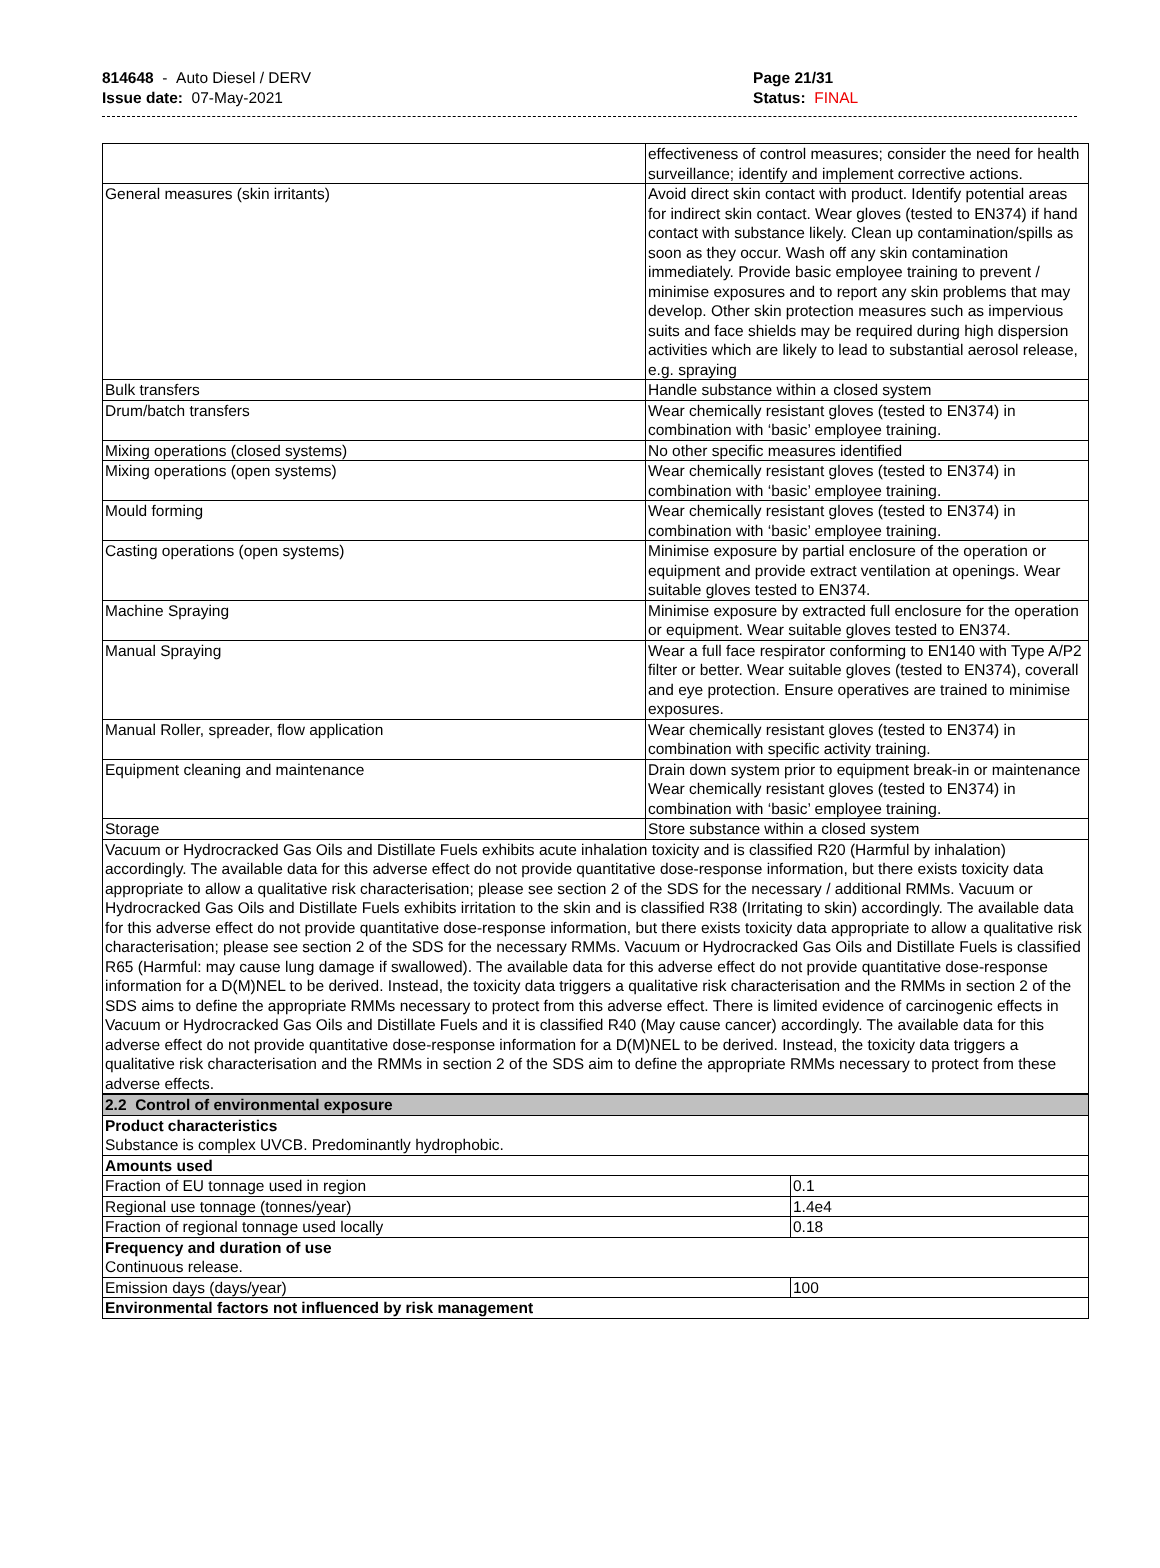814648 - Auto Diesel / DERV
Issue date: 07-May-2021
Page 21/31
Status: FINAL
| | effectiveness of control measures; consider the need for health surveillance; identify and implement corrective actions. |
| General measures (skin irritants) | Avoid direct skin contact with product. Identify potential areas for indirect skin contact. Wear gloves (tested to EN374) if hand contact with substance likely. Clean up contamination/spills as soon as they occur. Wash off any skin contamination immediately. Provide basic employee training to prevent / minimise exposures and to report any skin problems that may develop. Other skin protection measures such as impervious suits and face shields may be required during high dispersion activities which are likely to lead to substantial aerosol release, e.g. spraying |
| Bulk transfers | Handle substance within a closed system |
| Drum/batch transfers | Wear chemically resistant gloves (tested to EN374) in combination with ‘basic’ employee training. |
| Mixing operations (closed systems) | No other specific measures identified |
| Mixing operations (open systems) | Wear chemically resistant gloves (tested to EN374) in combination with ‘basic’ employee training. |
| Mould forming | Wear chemically resistant gloves (tested to EN374) in combination with ‘basic’ employee training. |
| Casting operations (open systems) | Minimise exposure by partial enclosure of the operation or equipment and provide extract ventilation at openings. Wear suitable gloves tested to EN374. |
| Machine Spraying | Minimise exposure by extracted full enclosure for the operation or equipment. Wear suitable gloves tested to EN374. |
| Manual Spraying | Wear a full face respirator conforming to EN140 with Type A/P2 filter or better. Wear suitable gloves (tested to EN374), coverall and eye protection. Ensure operatives are trained to minimise exposures. |
| Manual Roller, spreader, flow application | Wear chemically resistant gloves (tested to EN374) in combination with specific activity training. |
| Equipment cleaning and maintenance | Drain down system prior to equipment break-in or maintenance Wear chemically resistant gloves (tested to EN374) in combination with ‘basic’ employee training. |
| Storage | Store substance within a closed system |
| Vacuum or Hydrocracked Gas Oils and Distillate Fuels exhibits acute inhalation toxicity and is classified R20 (Harmful by inhalation) accordingly. The available data for this adverse effect do not provide quantitative dose-response information, but there exists toxicity data appropriate to allow a qualitative risk characterisation; please see section 2 of the SDS for the necessary / additional RMMs. Vacuum or Hydrocracked Gas Oils and Distillate Fuels exhibits irritation to the skin and is classified R38 (Irritating to skin) accordingly. The available data for this adverse effect do not provide quantitative dose-response information, but there exists toxicity data appropriate to allow a qualitative risk characterisation; please see section 2 of the SDS for the necessary RMMs. Vacuum or Hydrocracked Gas Oils and Distillate Fuels is classified R65 (Harmful: may cause lung damage if swallowed). The available data for this adverse effect do not provide quantitative dose-response information for a D(M)NEL to be derived. Instead, the toxicity data triggers a qualitative risk characterisation and the RMMs in section 2 of the SDS aims to define the appropriate RMMs necessary to protect from this adverse effect. There is limited evidence of carcinogenic effects in Vacuum or Hydrocracked Gas Oils and Distillate Fuels and it is classified R40 (May cause cancer) accordingly. The available data for this adverse effect do not provide quantitative dose-response information for a D(M)NEL to be derived. Instead, the toxicity data triggers a qualitative risk characterisation and the RMMs in section 2 of the SDS aim to define the appropriate RMMs necessary to protect from these adverse effects. | |
| 2.2 Control of environmental exposure | |
| Product characteristics Substance is complex UVCB. Predominantly hydrophobic. | |
| Amounts used | |
| Fraction of EU tonnage used in region | 0.1 |
| Regional use tonnage (tonnes/year) | 1.4e4 |
| Fraction of regional tonnage used locally | 0.18 |
| Frequency and duration of use Continuous release. | |
| Emission days (days/year) | 100 |
| Environmental factors not influenced by risk management | |